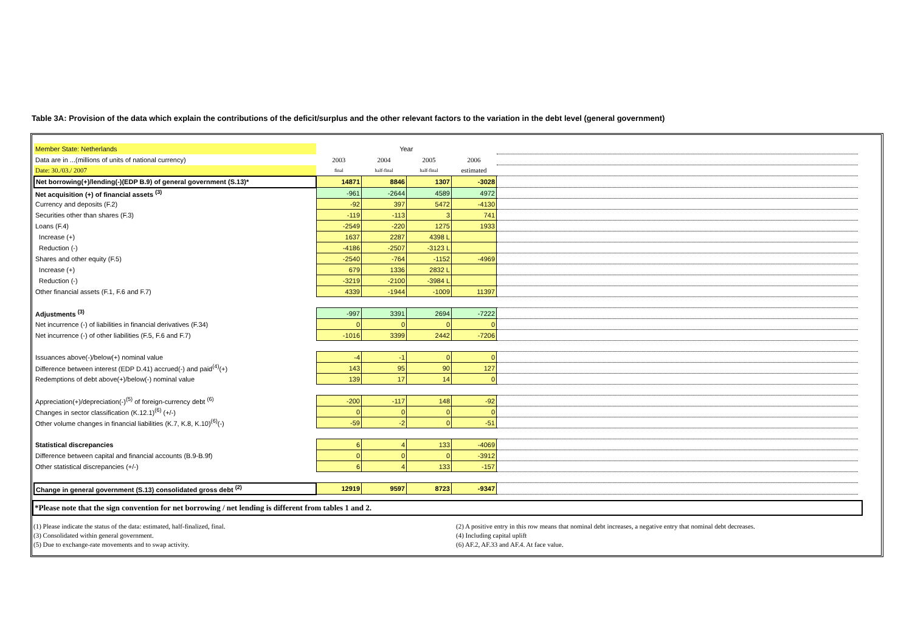Table 3A: Provision of the data which explain the contributions of the deficit/surplus and the other relevant factors to the variation in the debt level (general government)
| Member State: Netherlands | Year | | | | |
| Data are in ...(millions of units of national currency) | 2003 | 2004 | 2005 | 2006 | |
| Date: 30./03./ 2007 | final | half-final | half-final | estimated | |
| Net borrowing(+)/lending(-)(EDP B.9) of general government (S.13)* | 14871 | 8846 | 1307 | -3028 | |
| Net acquisition (+) of financial assets <sup>(3)</sup> | -961 | -2644 | 4589 | 4972 | |
| Currency and deposits (F.2) | -92 | 397 | 5472 | -4130 | |
| Securities other than shares (F.3) | -119 | -113 | 3 | 741 | |
| Loans (F.4) | -2549 | -220 | 1275 | 1933 | |
| Increase (+) | 1637 | 2287 | 4398 L | | |
| Reduction (-) | -4186 | -2507 | -3123 L | | |
| Shares and other equity (F.5) | -2540 | -764 | -1152 | -4969 | |
| Increase (+) | 679 | 1336 | 2832 L | | |
| Reduction (-) | -3219 | -2100 | -3984 L | | |
| Other financial assets (F.1, F.6 and F.7) | 4339 | -1944 | -1009 | 11397 | |
| Adjustments <sup>(3)</sup> | -997 | 3391 | 2694 | -7222 | |
| Net incurrence (-) of liabilities in financial derivatives (F.34) | 0 | 0 | 0 | 0 | |
| Net incurrence (-) of other liabilities (F.5, F.6 and F.7) | -1016 | 3399 | 2442 | -7206 | |
| Issuances above(-)/below(+) nominal value | -4 | -1 | 0 | 0 | |
| Difference between interest (EDP D.41) accrued(-) and paid<sup>(4)</sup>(+) | 143 | 95 | 90 | 127 | |
| Redemptions of debt above(+)/below(-) nominal value | 139 | 17 | 14 | 0 | |
| Appreciation(+)/depreciation(-)<sup>(5)</sup> of foreign-currency debt <sup>(6)</sup> | -200 | -117 | 148 | -92 | |
| Changes in sector classification (K.12.1)<sup>(6)</sup> (+/-) | 0 | 0 | 0 | 0 | |
| Other volume changes in financial liabilities (K.7, K.8, K.10)<sup>(6)</sup>(-) | -59 | -2 | 0 | -51 | |
| Statistical discrepancies | 6 | 4 | 133 | -4069 | |
| Difference between capital and financial accounts (B.9-B.9f) | 0 | 0 | 0 | -3912 | |
| Other statistical discrepancies (+/-) | 6 | 4 | 133 | -157 | |
| Change in general government (S.13) consolidated gross debt <sup>(2)</sup> | 12919 | 9597 | 8723 | -9347 | |
*Please note that the sign convention for net borrowing / net lending is different from tables 1 and 2.
(1) Please indicate the status of the data: estimated, half-finalized, final.
(3) Consolidated within general government.
(5) Due to exchange-rate movements and to swap activity.
(2) A positive entry in this row means that nominal debt increases, a negative entry that nominal debt decreases.
(4) Including capital uplift
(6) AF.2, AF.33 and AF.4. At face value.